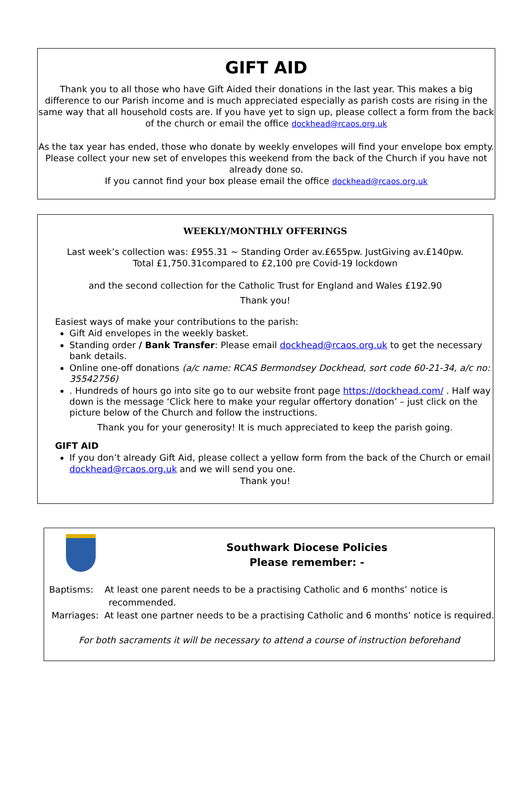GIFT AID
Thank you to all those who have Gift Aided their donations in the last year. This makes a big difference to our Parish income and is much appreciated especially as parish costs are rising in the same way that all household costs are. If you have yet to sign up, please collect a form from the back of the church or email the office dockhead@rcaos.org.uk
As the tax year has ended, those who donate by weekly envelopes will find your envelope box empty. Please collect your new set of envelopes this weekend from the back of the Church if you have not already done so.
If you cannot find your box please email the office dockhead@rcaos.org.uk
WEEKLY/MONTHLY OFFERINGS
Last week’s collection was: £955.31 ~ Standing Order av.£655pw. JustGiving av.£140pw.
Total £1,750.31compared to £2,100 pre Covid-19 lockdown
and the second collection for the Catholic Trust for England and Wales £192.90
Thank you!
Easiest ways of make your contributions to the parish:
Gift Aid envelopes in the weekly basket.
Standing order / Bank Transfer: Please email dockhead@rcaos.org.uk to get the necessary bank details.
Online one-off donations (a/c name: RCAS Bermondsey Dockhead, sort code 60-21-34, a/c no: 35542756)
. Hundreds of hours go into site go to our website front page https://dockhead.com/ . Half way down is the message ‘Click here to make your regular offertory donation’ – just click on the picture below of the Church and follow the instructions.
Thank you for your generosity! It is much appreciated to keep the parish going.
GIFT AID
If you don’t already Gift Aid, please collect a yellow form from the back of the Church or email dockhead@rcaos.org.uk and we will send you one.
Thank you!
Southwark Diocese Policies
Please remember: -
Baptisms: At least one parent needs to be a practising Catholic and 6 months’ notice is
recommended.
Marriages: At least one partner needs to be a practising Catholic and 6 months’ notice is required.
For both sacraments it will be necessary to attend a course of instruction beforehand